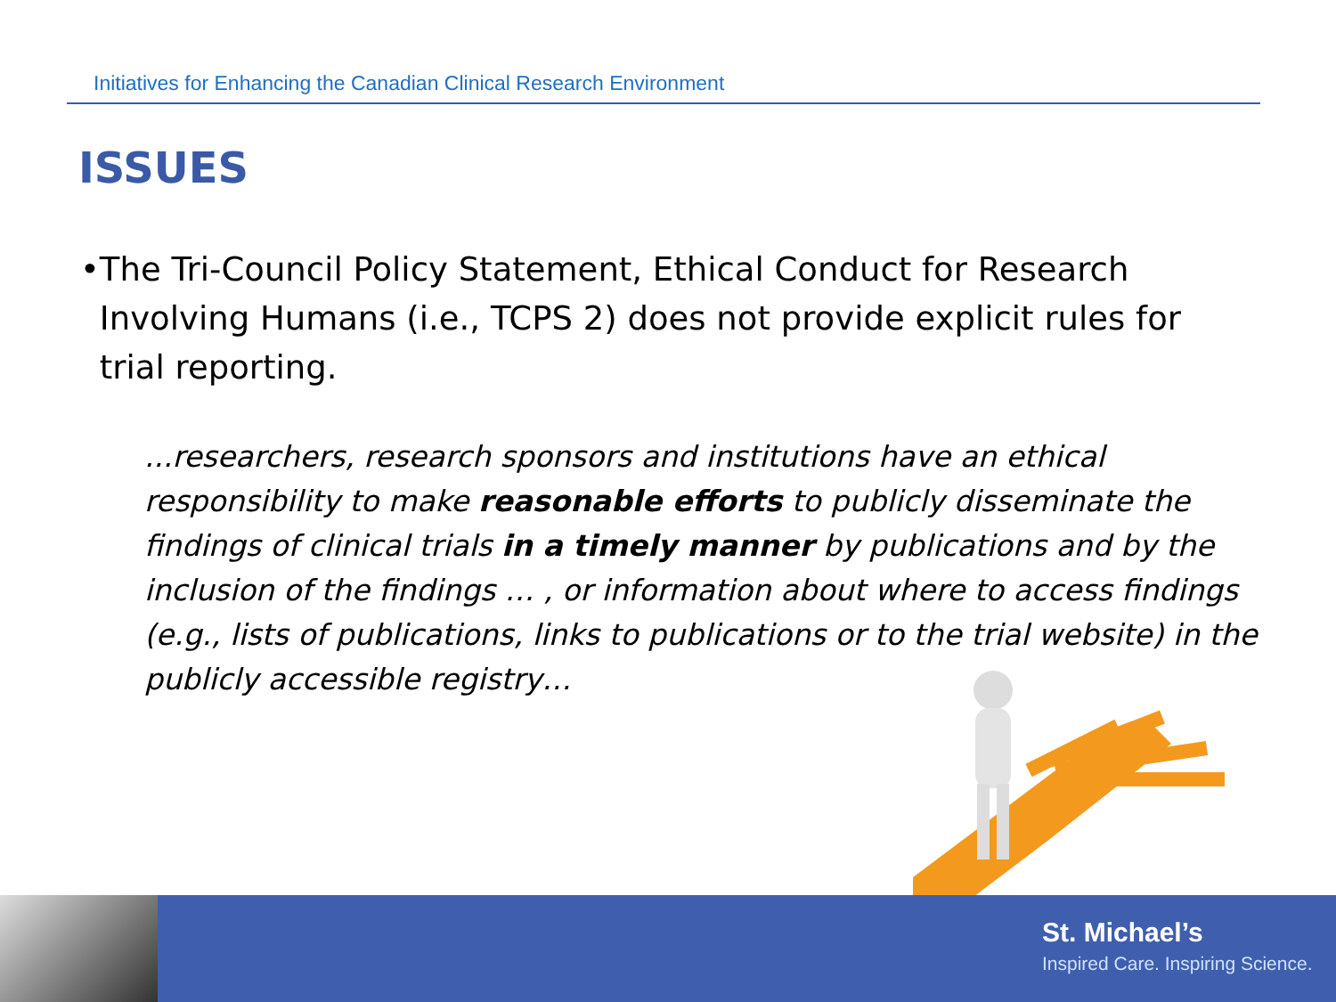Initiatives for Enhancing the Canadian Clinical Research Environment
ISSUES
• The Tri-Council Policy Statement, Ethical Conduct for Research Involving Humans (i.e., TCPS 2) does not provide explicit rules for trial reporting.
...researchers, research sponsors and institutions have an ethical responsibility to make reasonable efforts to publicly disseminate the findings of clinical trials in a timely manner by publications and by the inclusion of the findings … , or information about where to access findings (e.g., lists of publications, links to publications or to the trial website) in the publicly accessible registry…
St. Michael’s
Inspired Care. Inspiring Science.